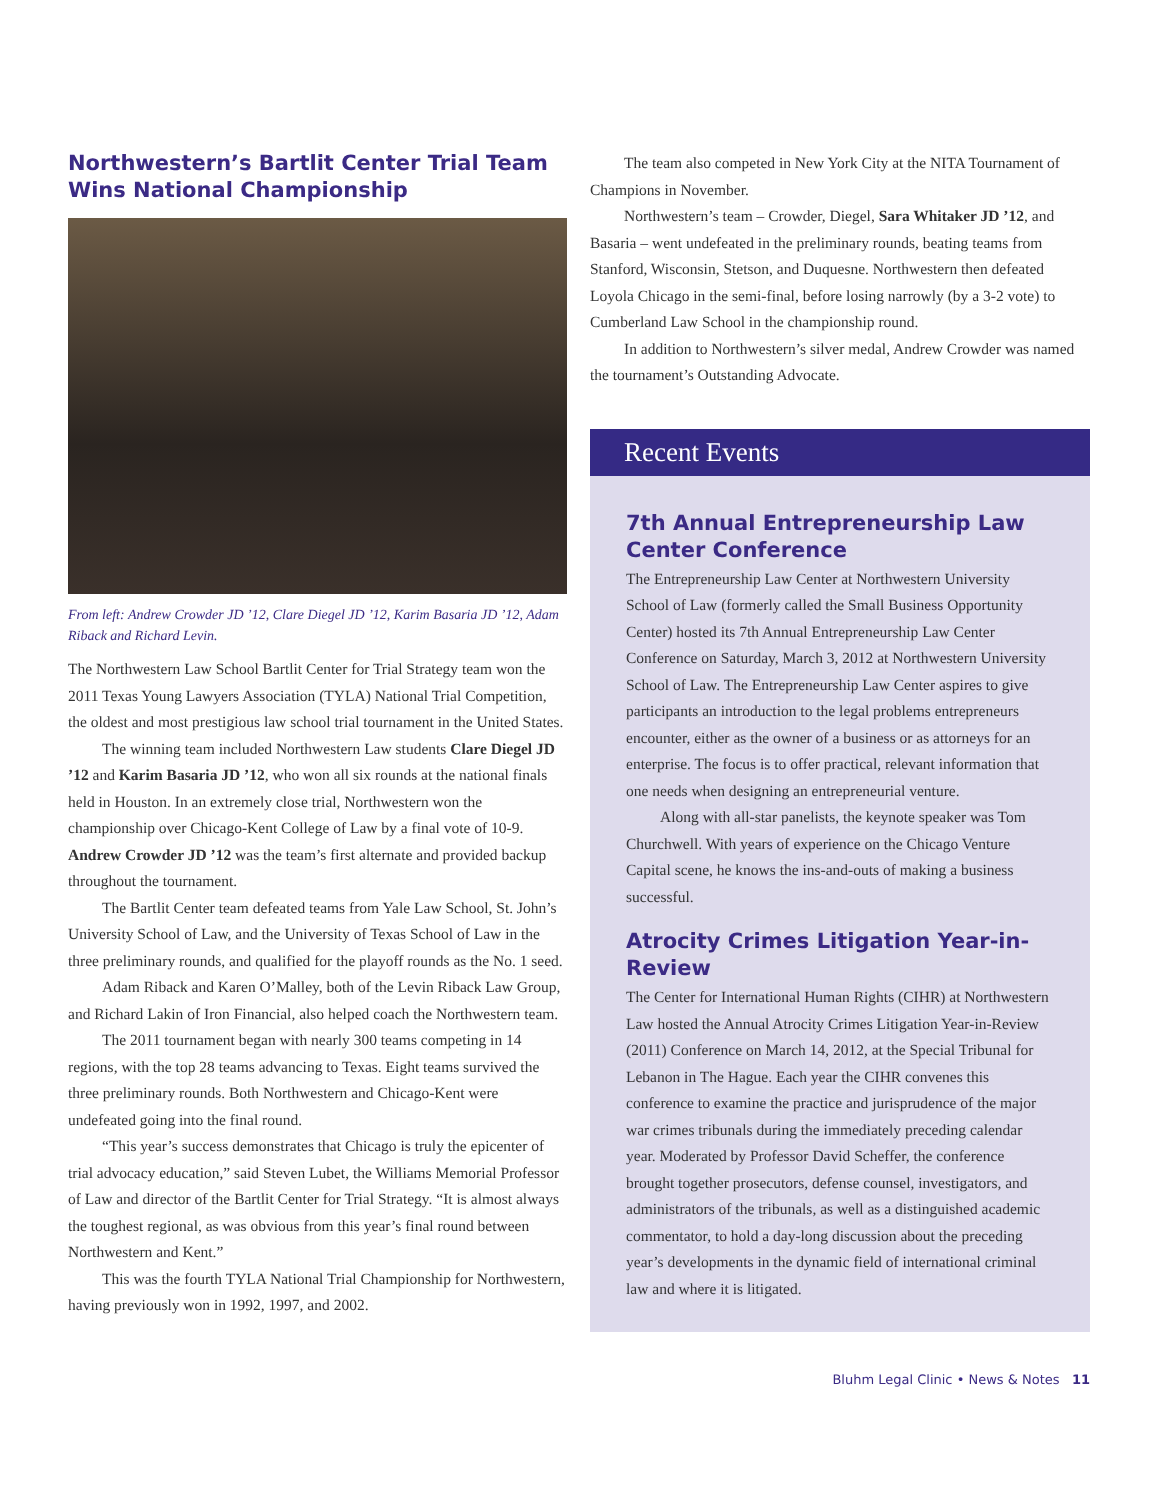Northwestern’s Bartlit Center Trial Team Wins National Championship
From left: Andrew Crowder JD ’12, Clare Diegel JD ’12, Karim Basaria JD ’12, Adam Riback and Richard Levin.
The Northwestern Law School Bartlit Center for Trial Strategy team won the 2011 Texas Young Lawyers Association (TYLA) National Trial Competition, the oldest and most prestigious law school trial tournament in the United States.
The winning team included Northwestern Law students Clare Diegel JD ’12 and Karim Basaria JD ’12, who won all six rounds at the national finals held in Houston. In an extremely close trial, Northwestern won the championship over Chicago-Kent College of Law by a final vote of 10-9. Andrew Crowder JD ’12 was the team’s first alternate and provided backup throughout the tournament.
The Bartlit Center team defeated teams from Yale Law School, St. John’s University School of Law, and the University of Texas School of Law in the three preliminary rounds, and qualified for the playoff rounds as the No. 1 seed.
Adam Riback and Karen O’Malley, both of the Levin Riback Law Group, and Richard Lakin of Iron Financial, also helped coach the Northwestern team.
The 2011 tournament began with nearly 300 teams competing in 14 regions, with the top 28 teams advancing to Texas. Eight teams survived the three preliminary rounds. Both Northwestern and Chicago-Kent were undefeated going into the final round.
“This year’s success demonstrates that Chicago is truly the epicenter of trial advocacy education,” said Steven Lubet, the Williams Memorial Professor of Law and director of the Bartlit Center for Trial Strategy. “It is almost always the toughest regional, as was obvious from this year’s final round between Northwestern and Kent.”
This was the fourth TYLA National Trial Championship for Northwestern, having previously won in 1992, 1997, and 2002.
The team also competed in New York City at the NITA Tournament of Champions in November.
Northwestern’s team – Crowder, Diegel, Sara Whitaker JD ’12, and Basaria – went undefeated in the preliminary rounds, beating teams from Stanford, Wisconsin, Stetson, and Duquesne. Northwestern then defeated Loyola Chicago in the semi-final, before losing narrowly (by a 3-2 vote) to Cumberland Law School in the championship round.
In addition to Northwestern’s silver medal, Andrew Crowder was named the tournament’s Outstanding Advocate.
Recent Events
7th Annual Entrepreneurship Law Center Conference
The Entrepreneurship Law Center at Northwestern University School of Law (formerly called the Small Business Opportunity Center) hosted its 7th Annual Entrepreneurship Law Center Conference on Saturday, March 3, 2012 at Northwestern University School of Law. The Entrepreneurship Law Center aspires to give participants an introduction to the legal problems entrepreneurs encounter, either as the owner of a business or as attorneys for an enterprise. The focus is to offer practical, relevant information that one needs when designing an entrepreneurial venture.
Along with all-star panelists, the keynote speaker was Tom Churchwell. With years of experience on the Chicago Venture Capital scene, he knows the ins-and-outs of making a business successful.
Atrocity Crimes Litigation Year-in-Review
The Center for International Human Rights (CIHR) at Northwestern Law hosted the Annual Atrocity Crimes Litigation Year-in-Review (2011) Conference on March 14, 2012, at the Special Tribunal for Lebanon in The Hague. Each year the CIHR convenes this conference to examine the practice and jurisprudence of the major war crimes tribunals during the immediately preceding calendar year. Moderated by Professor David Scheffer, the conference brought together prosecutors, defense counsel, investigators, and administrators of the tribunals, as well as a distinguished academic commentator, to hold a day-long discussion about the preceding year’s developments in the dynamic field of international criminal law and where it is litigated.
Bluhm Legal Clinic • News & Notes 11